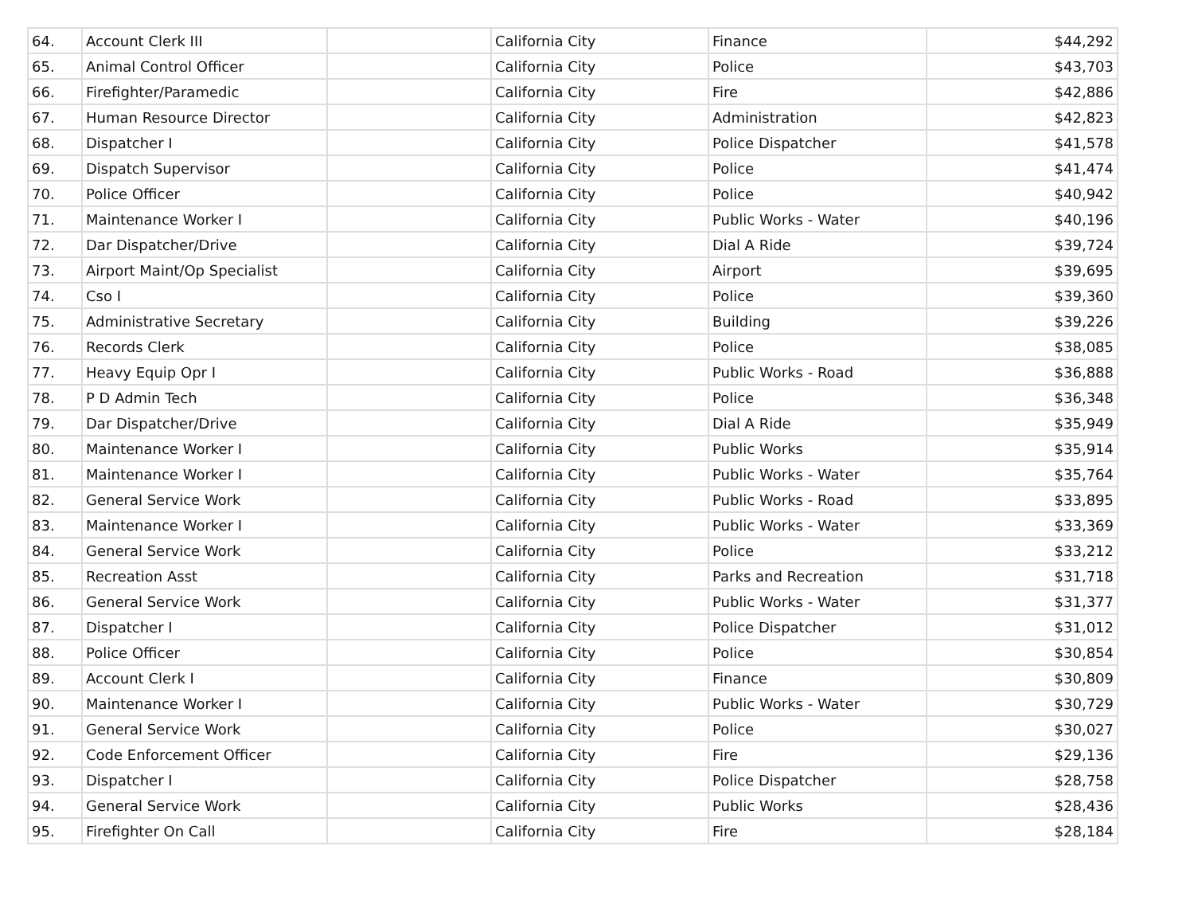| 64. | Account Clerk III | | California City | Finance | $44,292 |
| 65. | Animal Control Officer | | California City | Police | $43,703 |
| 66. | Firefighter/Paramedic | | California City | Fire | $42,886 |
| 67. | Human Resource Director | | California City | Administration | $42,823 |
| 68. | Dispatcher I | | California City | Police Dispatcher | $41,578 |
| 69. | Dispatch Supervisor | | California City | Police | $41,474 |
| 70. | Police Officer | | California City | Police | $40,942 |
| 71. | Maintenance Worker I | | California City | Public Works - Water | $40,196 |
| 72. | Dar Dispatcher/Drive | | California City | Dial A Ride | $39,724 |
| 73. | Airport Maint/Op Specialist | | California City | Airport | $39,695 |
| 74. | Cso I | | California City | Police | $39,360 |
| 75. | Administrative Secretary | | California City | Building | $39,226 |
| 76. | Records Clerk | | California City | Police | $38,085 |
| 77. | Heavy Equip Opr I | | California City | Public Works - Road | $36,888 |
| 78. | P D Admin Tech | | California City | Police | $36,348 |
| 79. | Dar Dispatcher/Drive | | California City | Dial A Ride | $35,949 |
| 80. | Maintenance Worker I | | California City | Public Works | $35,914 |
| 81. | Maintenance Worker I | | California City | Public Works - Water | $35,764 |
| 82. | General Service Work | | California City | Public Works - Road | $33,895 |
| 83. | Maintenance Worker I | | California City | Public Works - Water | $33,369 |
| 84. | General Service Work | | California City | Police | $33,212 |
| 85. | Recreation Asst | | California City | Parks and Recreation | $31,718 |
| 86. | General Service Work | | California City | Public Works - Water | $31,377 |
| 87. | Dispatcher I | | California City | Police Dispatcher | $31,012 |
| 88. | Police Officer | | California City | Police | $30,854 |
| 89. | Account Clerk I | | California City | Finance | $30,809 |
| 90. | Maintenance Worker I | | California City | Public Works - Water | $30,729 |
| 91. | General Service Work | | California City | Police | $30,027 |
| 92. | Code Enforcement Officer | | California City | Fire | $29,136 |
| 93. | Dispatcher I | | California City | Police Dispatcher | $28,758 |
| 94. | General Service Work | | California City | Public Works | $28,436 |
| 95. | Firefighter On Call | | California City | Fire | $28,184 |